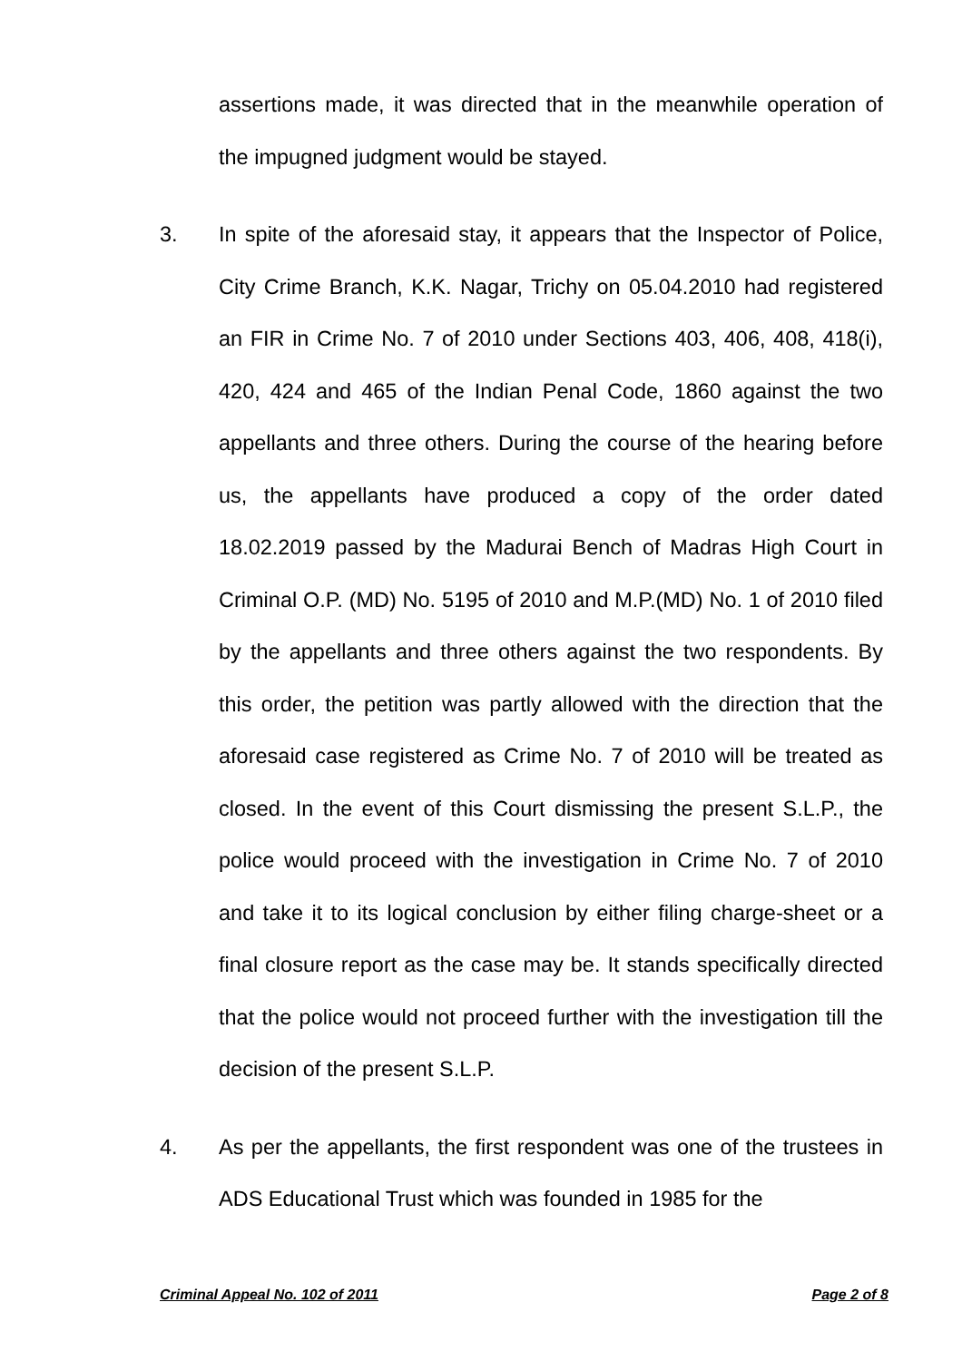assertions made, it was directed that in the meanwhile operation of the impugned judgment would be stayed.
3. In spite of the aforesaid stay, it appears that the Inspector of Police, City Crime Branch, K.K. Nagar, Trichy on 05.04.2010 had registered an FIR in Crime No. 7 of 2010 under Sections 403, 406, 408, 418(i), 420, 424 and 465 of the Indian Penal Code, 1860 against the two appellants and three others. During the course of the hearing before us, the appellants have produced a copy of the order dated 18.02.2019 passed by the Madurai Bench of Madras High Court in Criminal O.P. (MD) No. 5195 of 2010 and M.P.(MD) No. 1 of 2010 filed by the appellants and three others against the two respondents. By this order, the petition was partly allowed with the direction that the aforesaid case registered as Crime No. 7 of 2010 will be treated as closed. In the event of this Court dismissing the present S.L.P., the police would proceed with the investigation in Crime No. 7 of 2010 and take it to its logical conclusion by either filing charge-sheet or a final closure report as the case may be. It stands specifically directed that the police would not proceed further with the investigation till the decision of the present S.L.P.
4. As per the appellants, the first respondent was one of the trustees in ADS Educational Trust which was founded in 1985 for the
Criminal Appeal No. 102 of 2011 Page 2 of 8